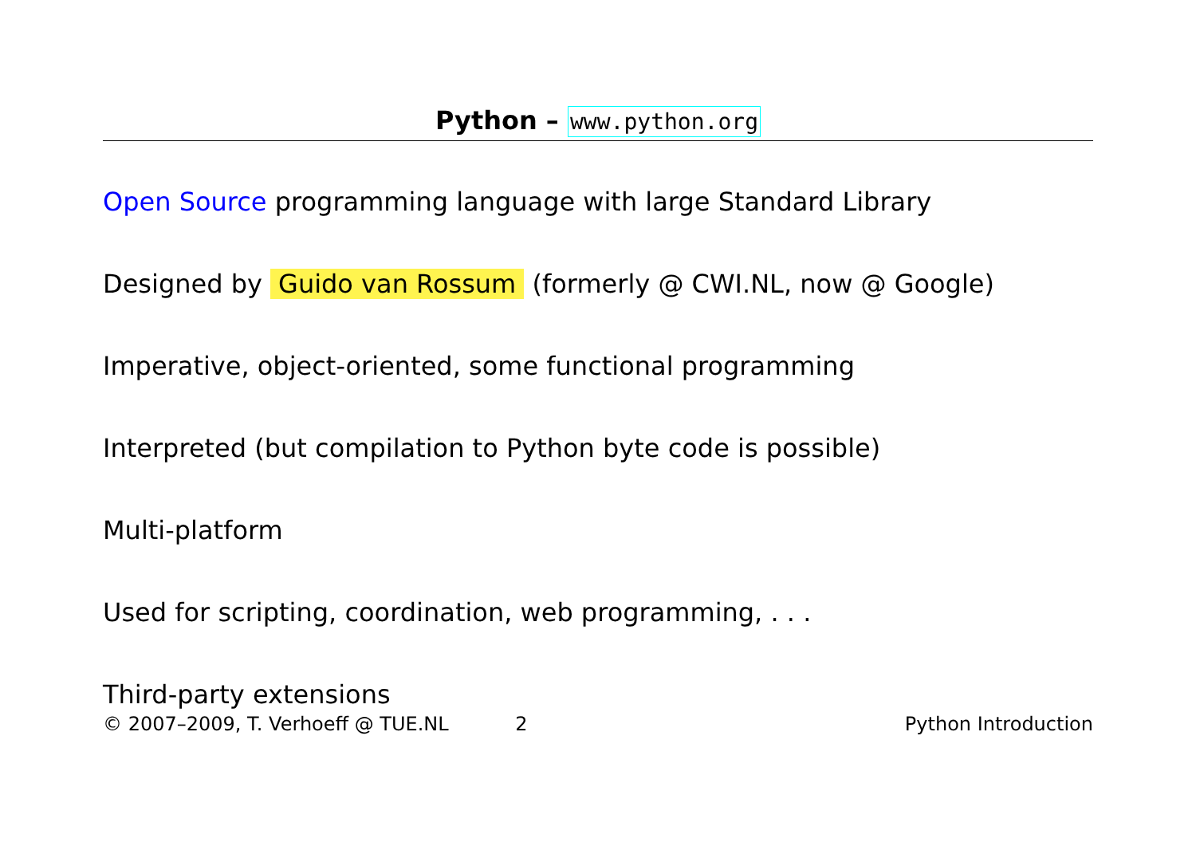Python – www.python.org
Open Source programming language with large Standard Library
Designed by Guido van Rossum (formerly @ CWI.NL, now @ Google)
Imperative, object-oriented, some functional programming
Interpreted (but compilation to Python byte code is possible)
Multi-platform
Used for scripting, coordination, web programming, . . .
Third-party extensions
© 2007–2009, T. Verhoeff @ TUE.NL 2 Python Introduction